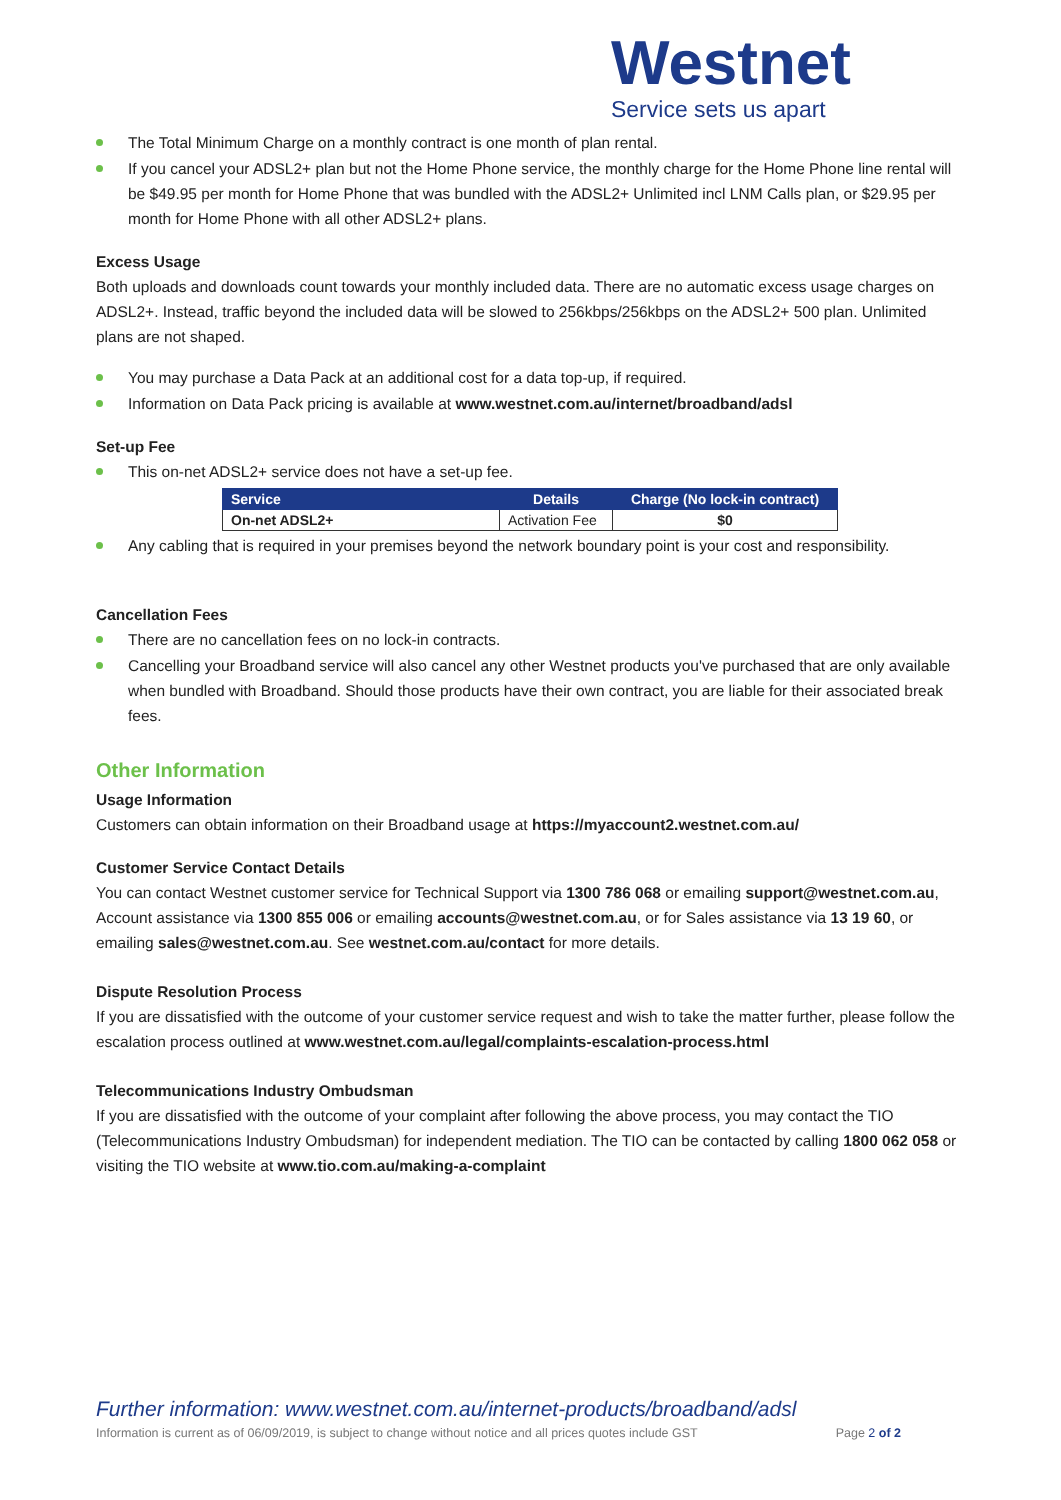Westnet
Service sets us apart
The Total Minimum Charge on a monthly contract is one month of plan rental.
If you cancel your ADSL2+ plan but not the Home Phone service, the monthly charge for the Home Phone line rental will be $49.95 per month for Home Phone that was bundled with the ADSL2+ Unlimited incl LNM Calls plan, or $29.95 per month for Home Phone with all other ADSL2+ plans.
Excess Usage
Both uploads and downloads count towards your monthly included data. There are no automatic excess usage charges on ADSL2+. Instead, traffic beyond the included data will be slowed to 256kbps/256kbps on the ADSL2+ 500 plan. Unlimited plans are not shaped.
You may purchase a Data Pack at an additional cost for a data top-up, if required.
Information on Data Pack pricing is available at www.westnet.com.au/internet/broadband/adsl
Set-up Fee
This on-net ADSL2+ service does not have a set-up fee.
| Service | Details | Charge (No lock-in contract) |
| --- | --- | --- |
| On-net ADSL2+ | Activation Fee | $0 |
Any cabling that is required in your premises beyond the network boundary point is your cost and responsibility.
Cancellation Fees
There are no cancellation fees on no lock-in contracts.
Cancelling your Broadband service will also cancel any other Westnet products you've purchased that are only available when bundled with Broadband. Should those products have their own contract, you are liable for their associated break fees.
Other Information
Usage Information
Customers can obtain information on their Broadband usage at https://myaccount2.westnet.com.au/
Customer Service Contact Details
You can contact Westnet customer service for Technical Support via 1300 786 068 or emailing support@westnet.com.au, Account assistance via 1300 855 006 or emailing accounts@westnet.com.au, or for Sales assistance via 13 19 60, or emailing sales@westnet.com.au. See westnet.com.au/contact for more details.
Dispute Resolution Process
If you are dissatisfied with the outcome of your customer service request and wish to take the matter further, please follow the escalation process outlined at www.westnet.com.au/legal/complaints-escalation-process.html
Telecommunications Industry Ombudsman
If you are dissatisfied with the outcome of your complaint after following the above process, you may contact the TIO (Telecommunications Industry Ombudsman) for independent mediation. The TIO can be contacted by calling 1800 062 058 or visiting the TIO website at www.tio.com.au/making-a-complaint
Further information: www.westnet.com.au/internet-products/broadband/adsl
Information is current as of 06/09/2019, is subject to change without notice and all prices quotes include GST Page 2 of 2